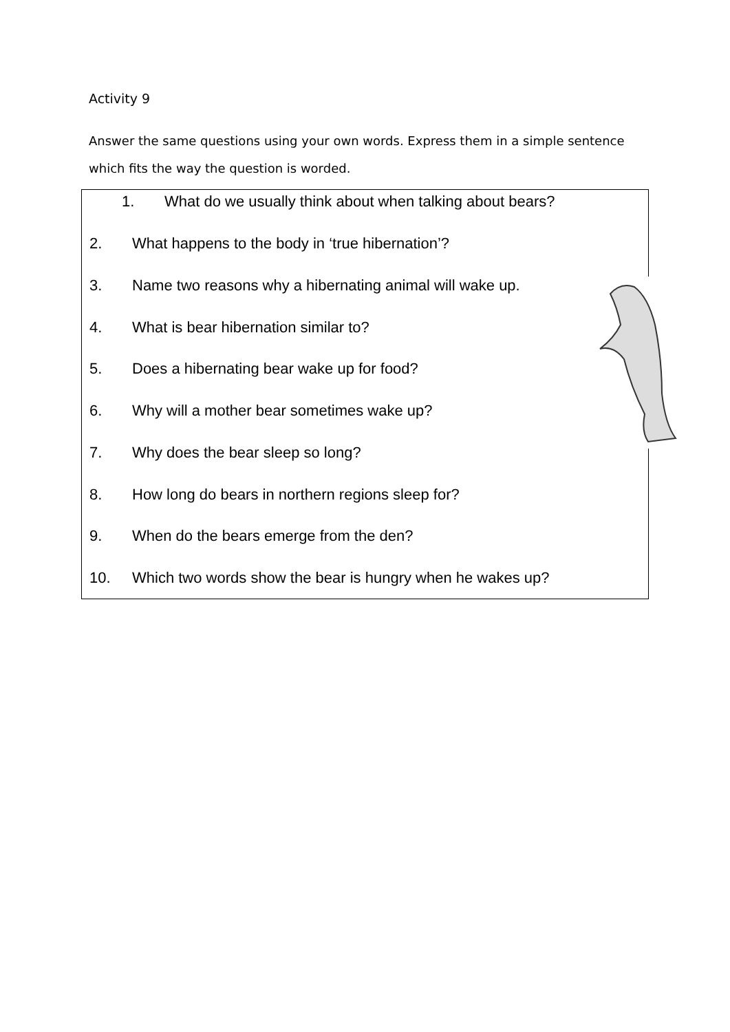Activity 9
Answer the same questions using your own words. Express them in a simple sentence which fits the way the question is worded.
1. What do we usually think about when talking about bears?
2. What happens to the body in ‘true hibernation’?
3. Name two reasons why a hibernating animal will wake up.
4. What is bear hibernation similar to?
5. Does a hibernating bear wake up for food?
6. Why will a mother bear sometimes wake up?
7. Why does the bear sleep so long?
8. How long do bears in northern regions sleep for?
9. When do the bears emerge from the den?
10. Which two words show the bear is hungry when he wakes up?